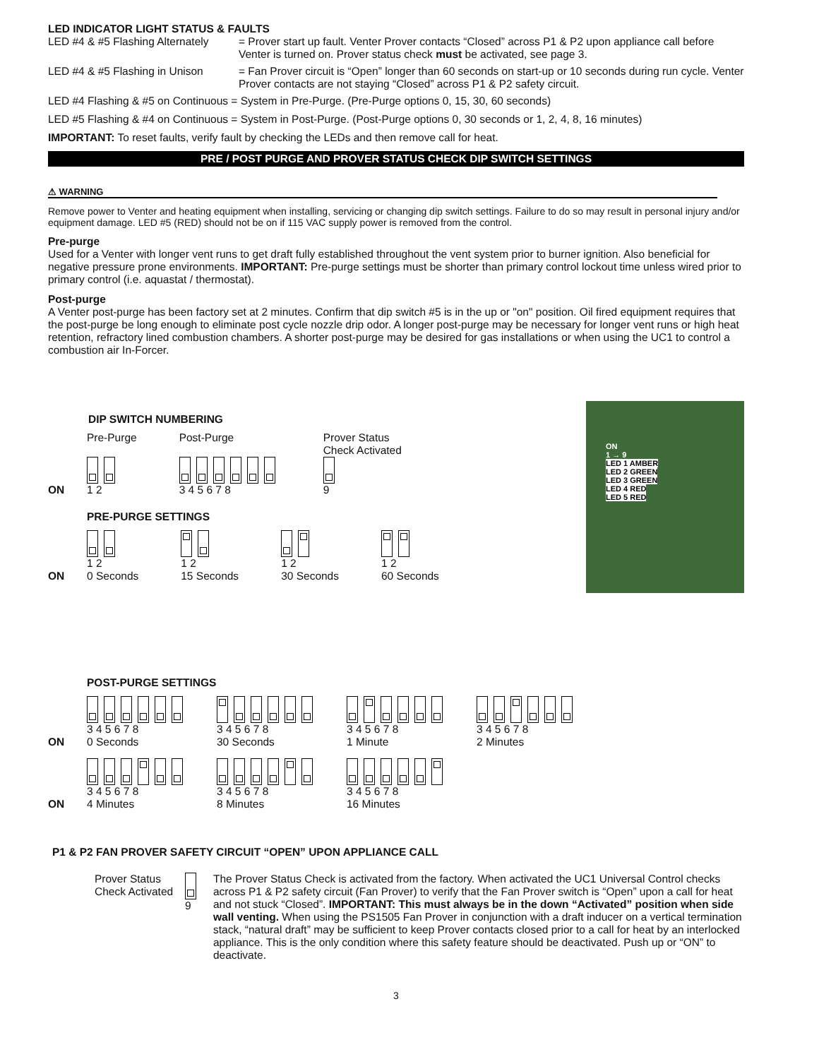LED INDICATOR LIGHT STATUS & FAULTS
LED #4 & #5 Flashing Alternately = Prover start up fault. Venter Prover contacts “Closed” across P1 & P2 upon appliance call before Venter is turned on. Prover status check must be activated, see page 3.
LED #4 & #5 Flashing in Unison = Fan Prover circuit is “Open” longer than 60 seconds on start-up or 10 seconds during run cycle. Venter Prover contacts are not staying “Closed” across P1 & P2 safety circuit.
LED #4 Flashing & #5 on Continuous = System in Pre-Purge. (Pre-Purge options 0, 15, 30, 60 seconds)
LED #5 Flashing & #4 on Continuous = System in Post-Purge. (Post-Purge options 0, 30 seconds or 1, 2, 4, 8, 16 minutes)
IMPORTANT: To reset faults, verify fault by checking the LEDs and then remove call for heat.
PRE / POST PURGE AND PROVER STATUS CHECK DIP SWITCH SETTINGS
⚠ WARNING
Remove power to Venter and heating equipment when installing, servicing or changing dip switch settings. Failure to do so may result in personal injury and/or equipment damage. LED #5 (RED) should not be on if 115 VAC supply power is removed from the control.
Pre-purge
Used for a Venter with longer vent runs to get draft fully established throughout the vent system prior to burner ignition. Also beneficial for negative pressure prone environments. IMPORTANT: Pre-purge settings must be shorter than primary control lockout time unless wired prior to primary control (i.e. aquastat / thermostat).
Post-purge
A Venter post-purge has been factory set at 2 minutes. Confirm that dip switch #5 is in the up or "on" position. Oil fired equipment requires that the post-purge be long enough to eliminate post cycle nozzle drip odor. A longer post-purge may be necessary for longer vent runs or high heat retention, refractory lined combustion chambers. A shorter post-purge may be desired for gas installations or when using the UC1 to control a combustion air In-Forcer.
ON
1 → 9
LED 1 AMBER
LED 2 GREEN
LED 3 GREEN
LED 4 RED
LED 5 RED
DIP SWITCH NUMBERING
ON Pre-Purge
1 2 Post-Purge
3 4 5 6 7 8 Prover Status
Check Activated
9
PRE-PURGE SETTINGS
ON
1 2
0 Seconds
1 2
15 Seconds
1 2
30 Seconds
1 2
60 Seconds
POST-PURGE SETTINGS
ON
3 4 5 6 7 8
0 Seconds
3 4 5 6 7 8
30 Seconds
3 4 5 6 7 8
1 Minute
3 4 5 6 7 8
2 Minutes
ON
3 4 5 6 7 8
4 Minutes
3 4 5 6 7 8
8 Minutes
3 4 5 6 7 8
16 Minutes
P1 & P2 FAN PROVER SAFETY CIRCUIT “OPEN” UPON APPLIANCE CALL
Prover Status Check Activated
9 The Prover Status Check is activated from the factory. When activated the UC1 Universal Control checks across P1 & P2 safety circuit (Fan Prover) to verify that the Fan Prover switch is “Open” upon a call for heat and not stuck “Closed”. IMPORTANT: This must always be in the down “Activated” position when side wall venting. When using the PS1505 Fan Prover in conjunction with a draft inducer on a vertical termination stack, “natural draft” may be sufficient to keep Prover contacts closed prior to a call for heat by an interlocked appliance. This is the only condition where this safety feature should be deactivated. Push up or “ON” to deactivate.
3